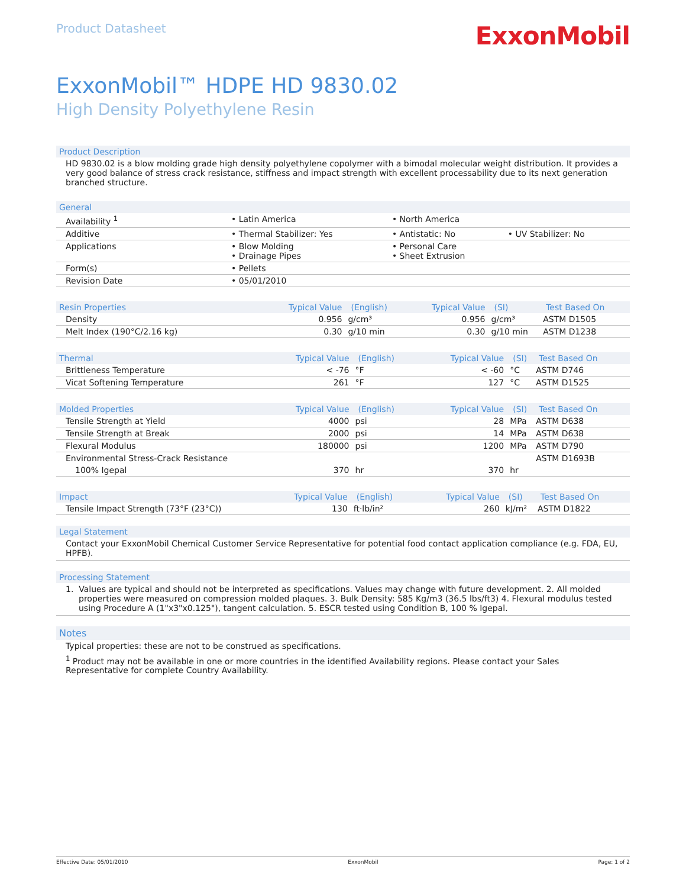Product Datasheet
ExxonMobil
ExxonMobil™ HDPE HD 9830.02
High Density Polyethylene Resin
Product Description
HD 9830.02 is a blow molding grade high density polyethylene copolymer with a bimodal molecular weight distribution. It provides a very good balance of stress crack resistance, stiffness and impact strength with excellent processability due to its next generation branched structure.
| General | | | |
| --- | --- | --- | --- |
| Availability <sup>1</sup> | • Latin America | • North America | |
| Additive | • Thermal Stabilizer: Yes | • Antistatic: No | • UV Stabilizer: No |
| Applications | • Blow Molding • Drainage Pipes | • Personal Care • Sheet Extrusion | |
| Form(s) | • Pellets | | |
| Revision Date | • 05/01/2010 | | |
| Resin Properties | Typical Value | (English) | Typical Value | (SI) | Test Based On |
| --- | --- | --- | --- | --- | --- |
| Density | 0.956 | g/cm³ | 0.956 | g/cm³ | ASTM D1505 |
| Melt Index (190°C/2.16 kg) | 0.30 | g/10 min | 0.30 | g/10 min | ASTM D1238 |
| Thermal | Typical Value | (English) | Typical Value | (SI) | Test Based On |
| --- | --- | --- | --- | --- | --- |
| Brittleness Temperature | < -76 | °F | < -60 | °C | ASTM D746 |
| Vicat Softening Temperature | 261 | °F | 127 | °C | ASTM D1525 |
| Molded Properties | Typical Value | (English) | Typical Value | (SI) | Test Based On |
| --- | --- | --- | --- | --- | --- |
| Tensile Strength at Yield | 4000 | psi | 28 | MPa | ASTM D638 |
| Tensile Strength at Break | 2000 | psi | 14 | MPa | ASTM D638 |
| Flexural Modulus | 180000 | psi | 1200 | MPa | ASTM D790 |
| Environmental Stress-Crack Resistance | | | | | ASTM D1693B |
| 100% Igepal | 370 | hr | 370 | hr | |
| Impact | Typical Value | (English) | Typical Value | (SI) | Test Based On |
| --- | --- | --- | --- | --- | --- |
| Tensile Impact Strength (73°F (23°C)) | 130 | ft·lb/in² | 260 | kJ/m² | ASTM D1822 |
Legal Statement
Contact your ExxonMobil Chemical Customer Service Representative for potential food contact application compliance (e.g. FDA, EU, HPFB).
Processing Statement
1. Values are typical and should not be interpreted as specifications. Values may change with future development. 2. All molded properties were measured on compression molded plaques. 3. Bulk Density: 585 Kg/m3 (36.5 lbs/ft3) 4. Flexural modulus tested using Procedure A (1"x3"x0.125"), tangent calculation. 5. ESCR tested using Condition B, 100 % Igepal.
Notes
Typical properties: these are not to be construed as specifications.
<sup>1</sup> Product may not be available in one or more countries in the identified Availability regions. Please contact your Sales Representative for complete Country Availability.
Effective Date: 05/01/2010 ExxonMobil Page: 1 of 2